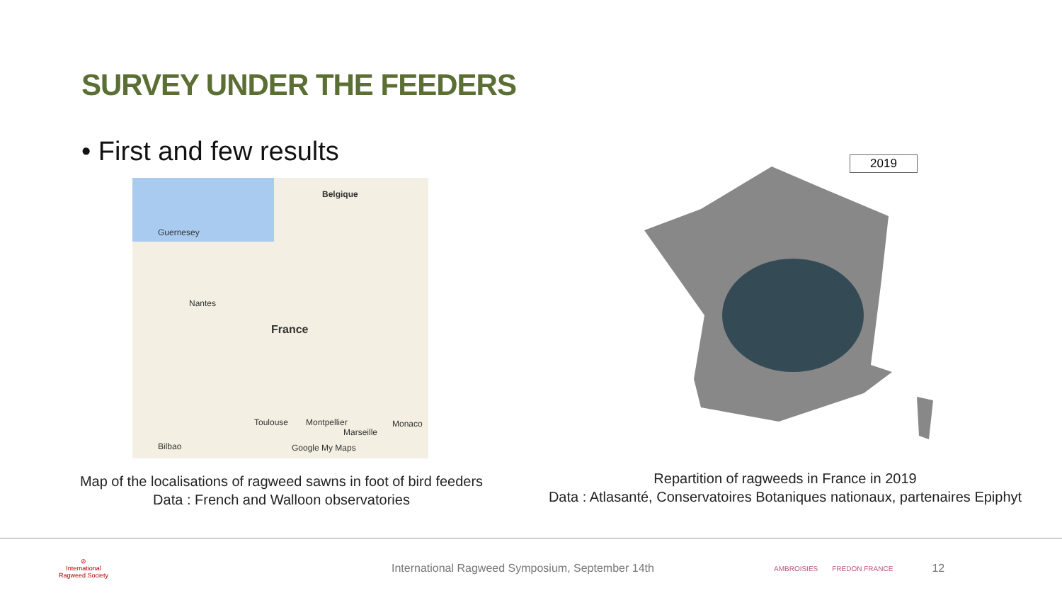SURVEY UNDER THE FEEDERS
• First and few results
Belgique
Guernesey
Nantes
France
Toulouse Montpellier
Marseille
Monaco
Bilbao Google My Maps
2019
Map of the localisations of ragweed sawns in foot of bird feeders
Data : French and Walloon observatories
Repartition of ragweeds in France in 2019
Data : Atlasanté, Conservatoires Botaniques nationaux, partenaires Epiphyt
⊘
International Ragweed Society
International Ragweed Symposium, September 14th
AMBROISIES FREDON FRANCE
12